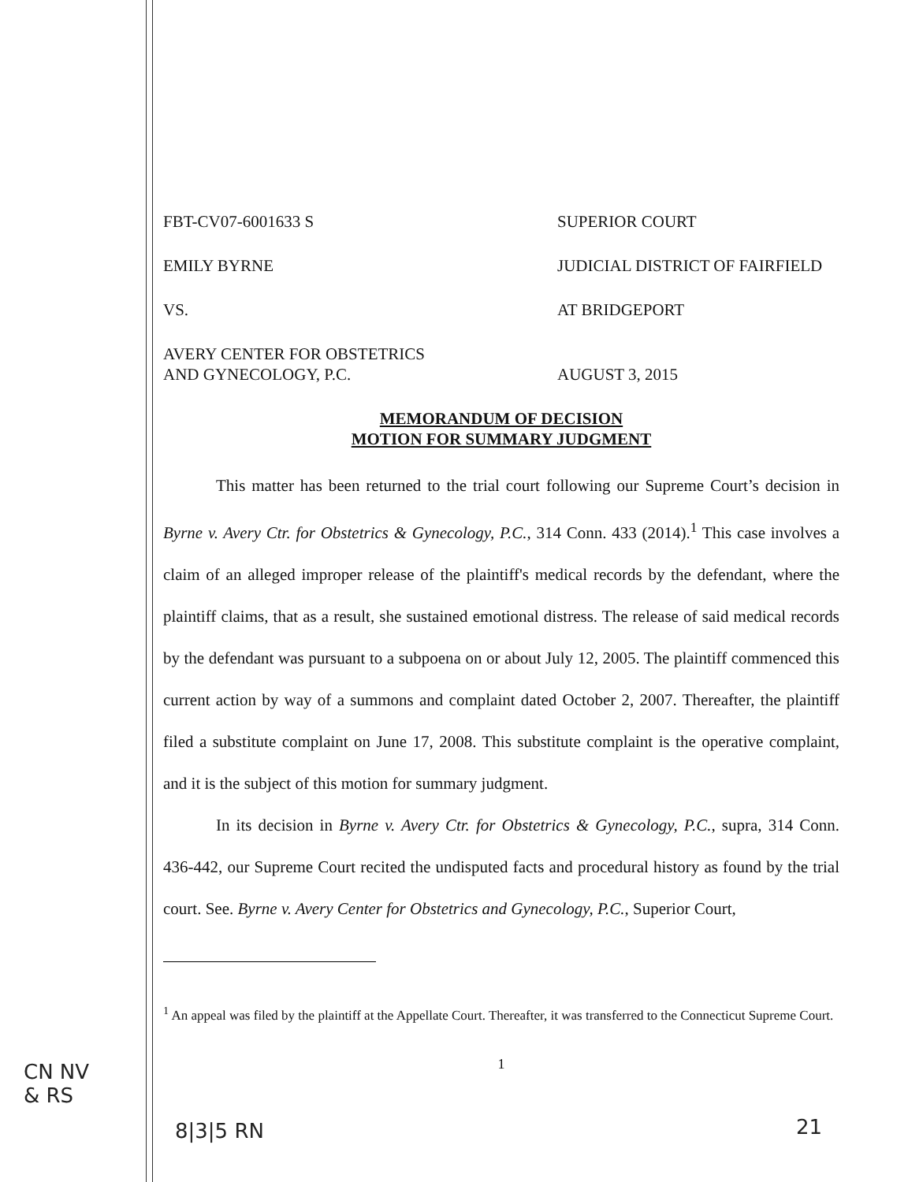FBT-CV07-6001633 S SUPERIOR COURT
EMILY BYRNE JUDICIAL DISTRICT OF FAIRFIELD
VS. AT BRIDGEPORT
AVERY CENTER FOR OBSTETRICS
AND GYNECOLOGY, P.C.
AUGUST 3, 2015
MEMORANDUM OF DECISION
MOTION FOR SUMMARY JUDGMENT
This matter has been returned to the trial court following our Supreme Court’s decision in Byrne v. Avery Ctr. for Obstetrics & Gynecology, P.C., 314 Conn. 433 (2014).<sup>1</sup> This case involves a claim of an alleged improper release of the plaintiff's medical records by the defendant, where the plaintiff claims, that as a result, she sustained emotional distress. The release of said medical records by the defendant was pursuant to a subpoena on or about July 12, 2005. The plaintiff commenced this current action by way of a summons and complaint dated October 2, 2007. Thereafter, the plaintiff filed a substitute complaint on June 17, 2008. This substitute complaint is the operative complaint, and it is the subject of this motion for summary judgment.
In its decision in Byrne v. Avery Ctr. for Obstetrics & Gynecology, P.C., supra, 314 Conn. 436-442, our Supreme Court recited the undisputed facts and procedural history as found by the trial court. See. Byrne v. Avery Center for Obstetrics and Gynecology, P.C., Superior Court,
<sup>1</sup> An appeal was filed by the plaintiff at the Appellate Court. Thereafter, it was transferred to the Connecticut Supreme Court.
1
CN NV
& RS
8|3|5 RN 21